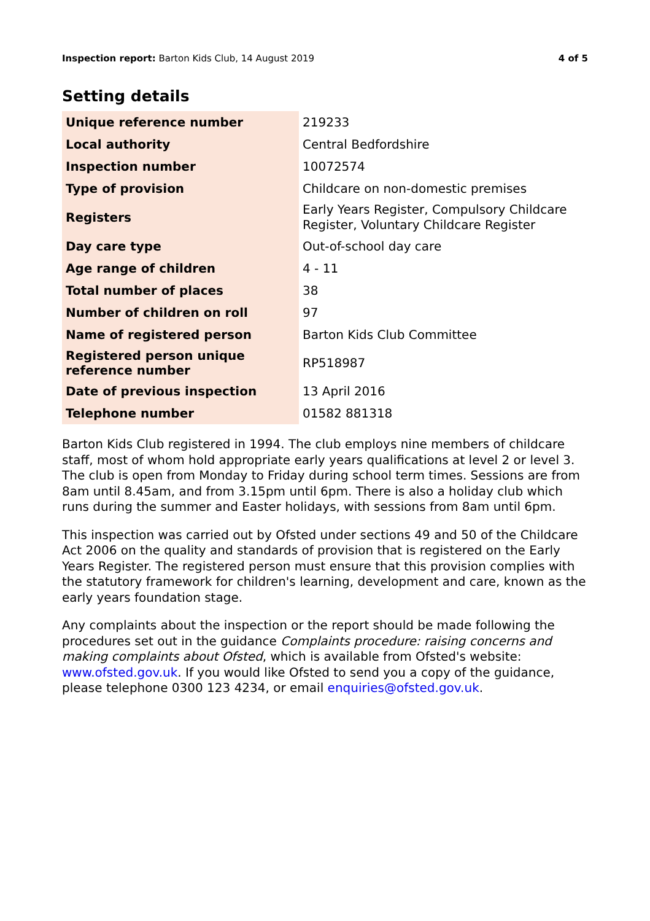Inspection report: Barton Kids Club, 14 August 2019 4 of 5
Setting details
| Unique reference number | 219233 |
| Local authority | Central Bedfordshire |
| Inspection number | 10072574 |
| Type of provision | Childcare on non-domestic premises |
| Registers | Early Years Register, Compulsory Childcare Register, Voluntary Childcare Register |
| Day care type | Out-of-school day care |
| Age range of children | 4 - 11 |
| Total number of places | 38 |
| Number of children on roll | 97 |
| Name of registered person | Barton Kids Club Committee |
| Registered person unique reference number | RP518987 |
| Date of previous inspection | 13 April 2016 |
| Telephone number | 01582 881318 |
Barton Kids Club registered in 1994. The club employs nine members of childcare staff, most of whom hold appropriate early years qualifications at level 2 or level 3. The club is open from Monday to Friday during school term times. Sessions are from 8am until 8.45am, and from 3.15pm until 6pm. There is also a holiday club which runs during the summer and Easter holidays, with sessions from 8am until 6pm.
This inspection was carried out by Ofsted under sections 49 and 50 of the Childcare Act 2006 on the quality and standards of provision that is registered on the Early Years Register. The registered person must ensure that this provision complies with the statutory framework for children's learning, development and care, known as the early years foundation stage.
Any complaints about the inspection or the report should be made following the procedures set out in the guidance Complaints procedure: raising concerns and making complaints about Ofsted, which is available from Ofsted's website: www.ofsted.gov.uk. If you would like Ofsted to send you a copy of the guidance, please telephone 0300 123 4234, or email enquiries@ofsted.gov.uk.